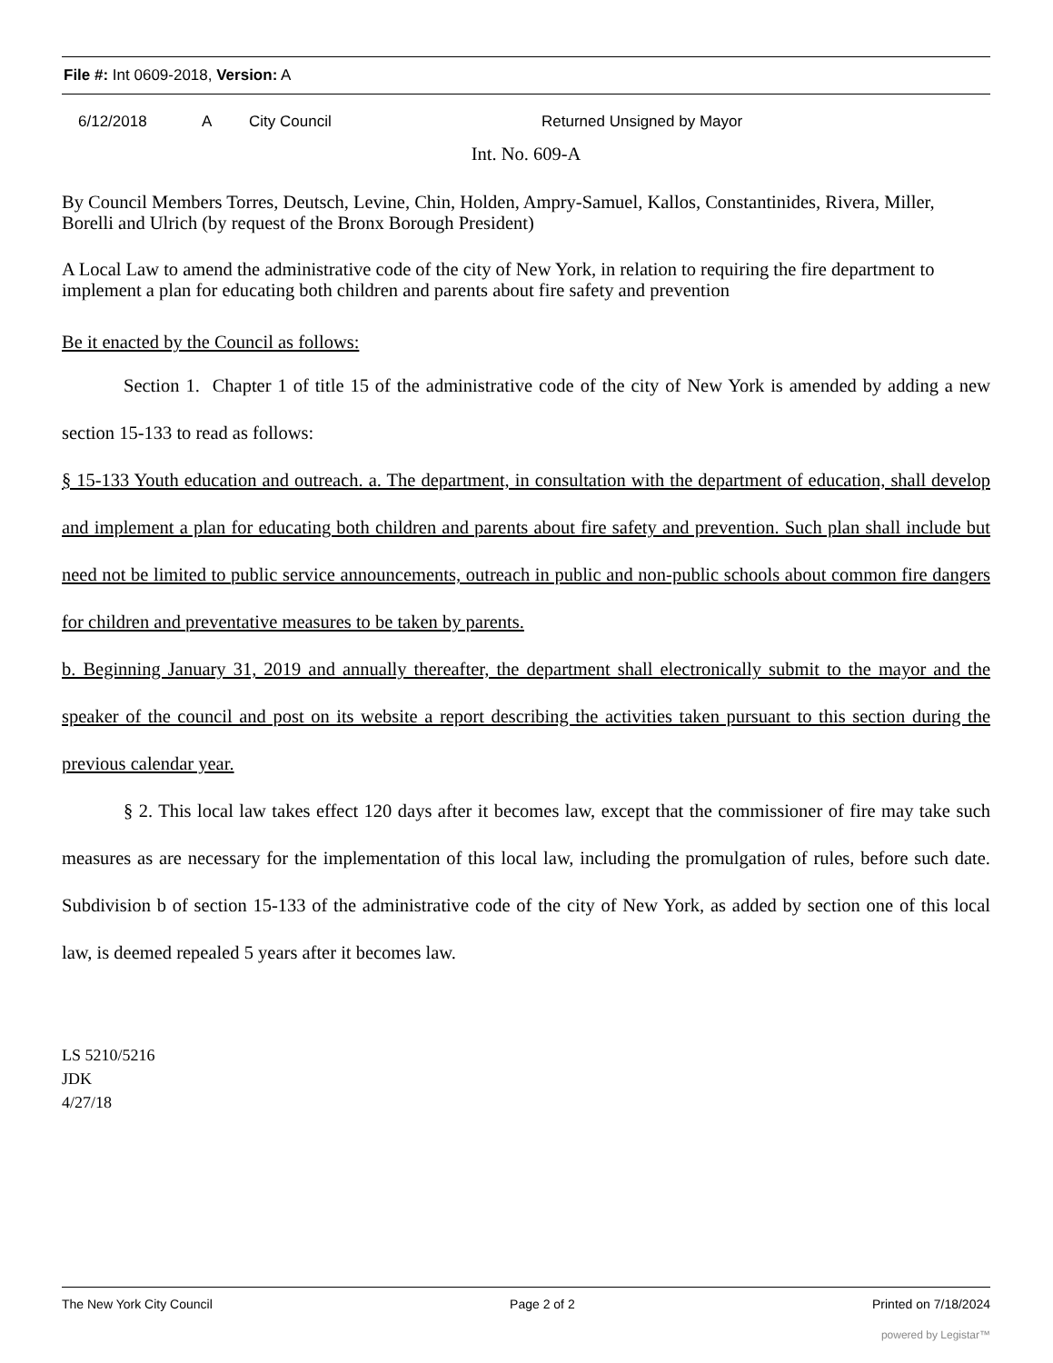File #: Int 0609-2018, Version: A
6/12/2018 A City Council Returned Unsigned by Mayor
Int. No. 609-A
By Council Members Torres, Deutsch, Levine, Chin, Holden, Ampry-Samuel, Kallos, Constantinides, Rivera, Miller, Borelli and Ulrich (by request of the Bronx Borough President)
A Local Law to amend the administrative code of the city of New York, in relation to requiring the fire department to implement a plan for educating both children and parents about fire safety and prevention
Be it enacted by the Council as follows:
Section 1. Chapter 1 of title 15 of the administrative code of the city of New York is amended by adding a new section 15-133 to read as follows:
§ 15-133 Youth education and outreach. a. The department, in consultation with the department of education, shall develop and implement a plan for educating both children and parents about fire safety and prevention. Such plan shall include but need not be limited to public service announcements, outreach in public and non-public schools about common fire dangers for children and preventative measures to be taken by parents.
b. Beginning January 31, 2019 and annually thereafter, the department shall electronically submit to the mayor and the speaker of the council and post on its website a report describing the activities taken pursuant to this section during the previous calendar year.
§ 2. This local law takes effect 120 days after it becomes law, except that the commissioner of fire may take such measures as are necessary for the implementation of this local law, including the promulgation of rules, before such date. Subdivision b of section 15-133 of the administrative code of the city of New York, as added by section one of this local law, is deemed repealed 5 years after it becomes law.
LS 5210/5216
JDK
4/27/18
The New York City Council Page 2 of 2 Printed on 7/18/2024
powered by Legistar™